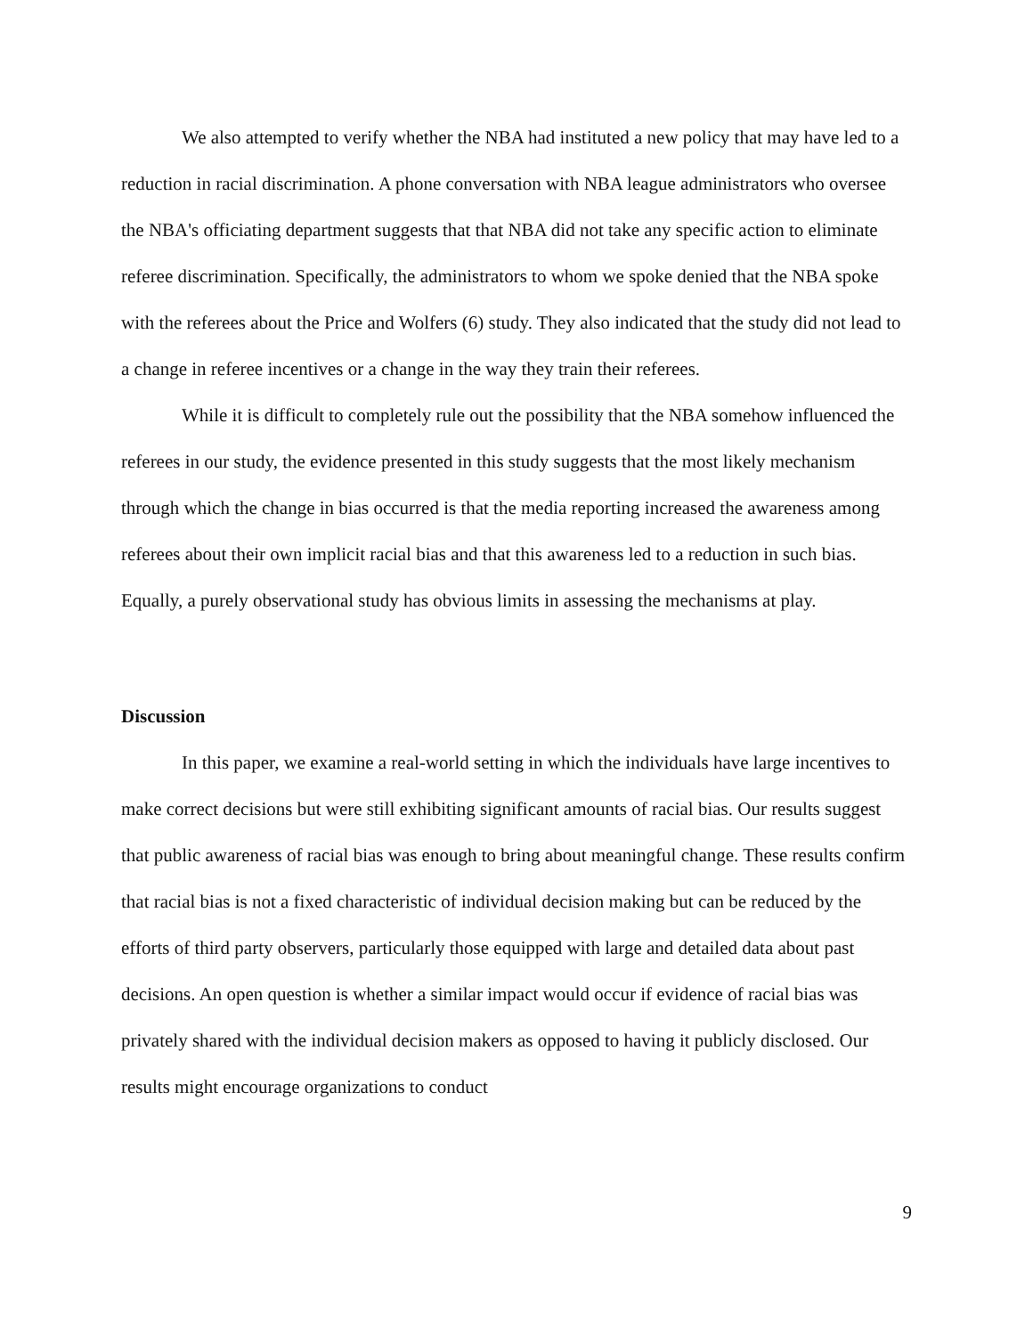We also attempted to verify whether the NBA had instituted a new policy that may have led to a reduction in racial discrimination. A phone conversation with NBA league administrators who oversee the NBA's officiating department suggests that that NBA did not take any specific action to eliminate referee discrimination. Specifically, the administrators to whom we spoke denied that the NBA spoke with the referees about the Price and Wolfers (6) study. They also indicated that the study did not lead to a change in referee incentives or a change in the way they train their referees.
While it is difficult to completely rule out the possibility that the NBA somehow influenced the referees in our study, the evidence presented in this study suggests that the most likely mechanism through which the change in bias occurred is that the media reporting increased the awareness among referees about their own implicit racial bias and that this awareness led to a reduction in such bias. Equally, a purely observational study has obvious limits in assessing the mechanisms at play.
Discussion
In this paper, we examine a real-world setting in which the individuals have large incentives to make correct decisions but were still exhibiting significant amounts of racial bias. Our results suggest that public awareness of racial bias was enough to bring about meaningful change. These results confirm that racial bias is not a fixed characteristic of individual decision making but can be reduced by the efforts of third party observers, particularly those equipped with large and detailed data about past decisions. An open question is whether a similar impact would occur if evidence of racial bias was privately shared with the individual decision makers as opposed to having it publicly disclosed. Our results might encourage organizations to conduct
9